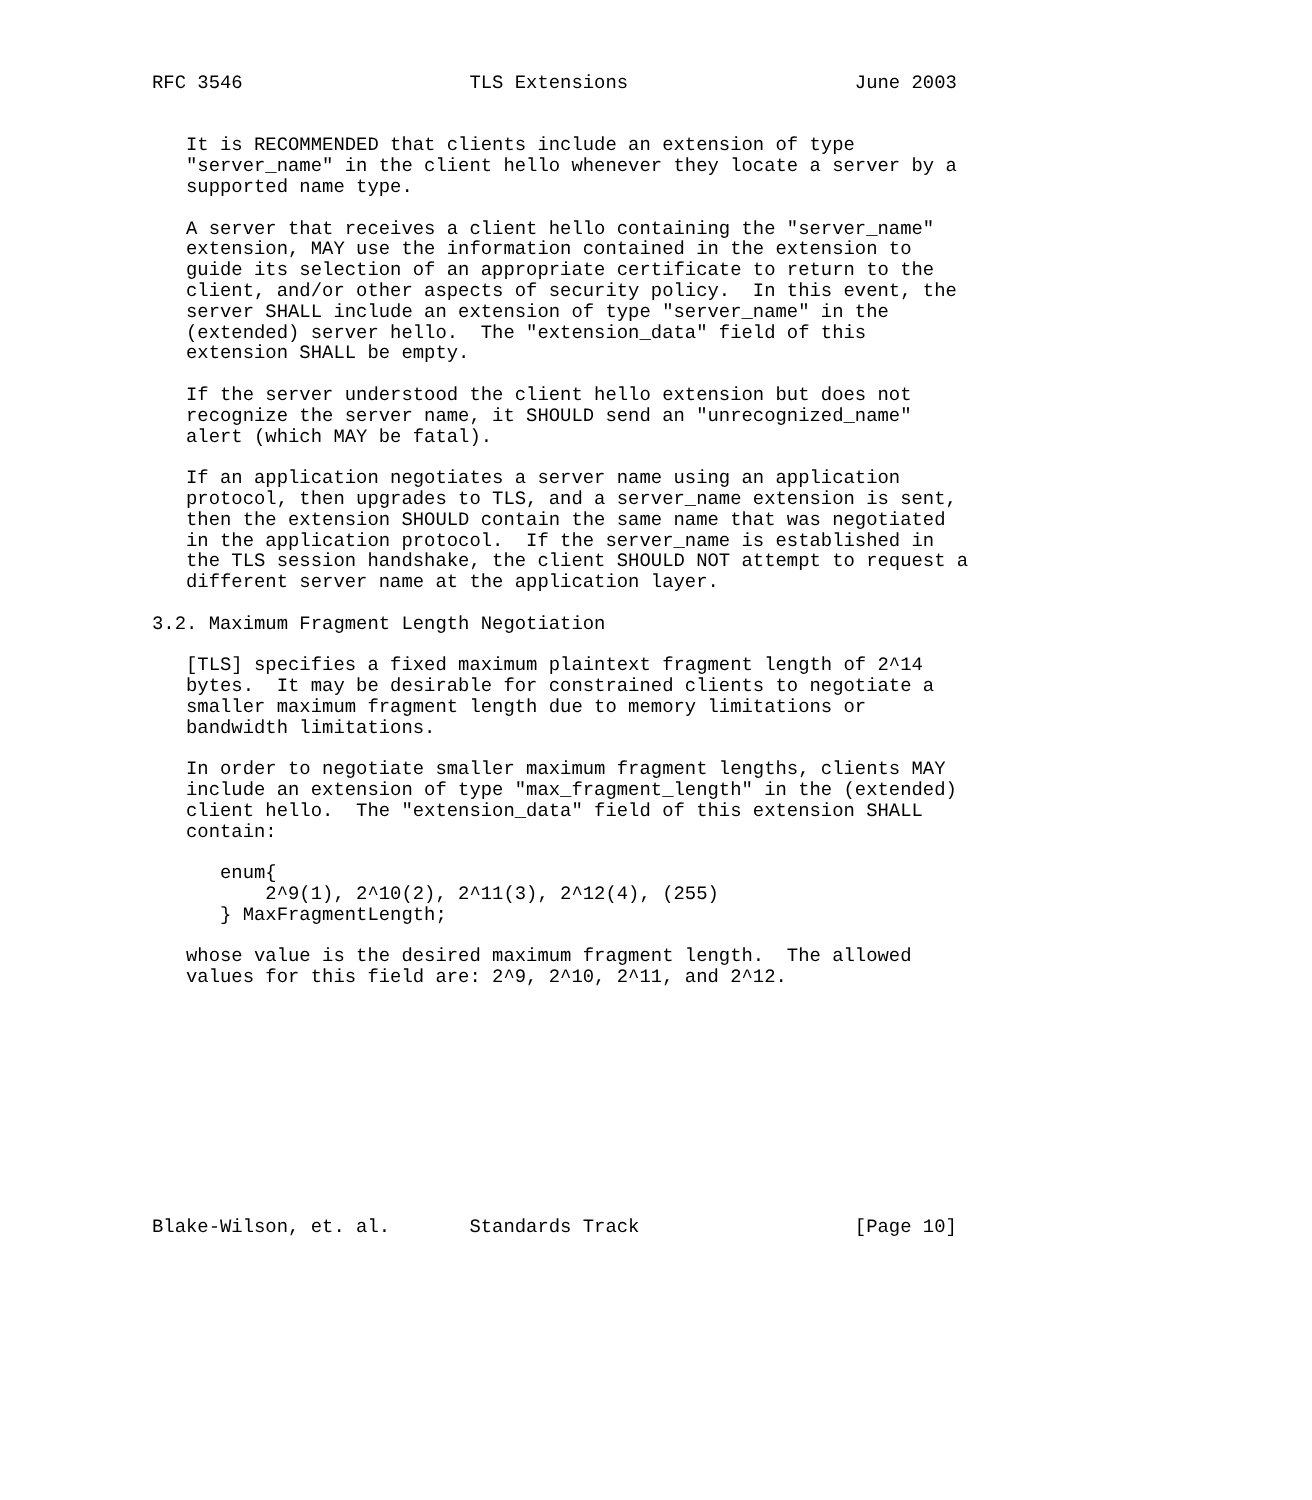RFC 3546                    TLS Extensions                    June 2003


   It is RECOMMENDED that clients include an extension of type
   "server_name" in the client hello whenever they locate a server by a
   supported name type.

   A server that receives a client hello containing the "server_name"
   extension, MAY use the information contained in the extension to
   guide its selection of an appropriate certificate to return to the
   client, and/or other aspects of security policy.  In this event, the
   server SHALL include an extension of type "server_name" in the
   (extended) server hello.  The "extension_data" field of this
   extension SHALL be empty.

   If the server understood the client hello extension but does not
   recognize the server name, it SHOULD send an "unrecognized_name"
   alert (which MAY be fatal).

   If an application negotiates a server name using an application
   protocol, then upgrades to TLS, and a server_name extension is sent,
   then the extension SHOULD contain the same name that was negotiated
   in the application protocol.  If the server_name is established in
   the TLS session handshake, the client SHOULD NOT attempt to request a
   different server name at the application layer.

3.2. Maximum Fragment Length Negotiation

   [TLS] specifies a fixed maximum plaintext fragment length of 2^14
   bytes.  It may be desirable for constrained clients to negotiate a
   smaller maximum fragment length due to memory limitations or
   bandwidth limitations.

   In order to negotiate smaller maximum fragment lengths, clients MAY
   include an extension of type "max_fragment_length" in the (extended)
   client hello.  The "extension_data" field of this extension SHALL
   contain:

      enum{
          2^9(1), 2^10(2), 2^11(3), 2^12(4), (255)
      } MaxFragmentLength;

   whose value is the desired maximum fragment length.  The allowed
   values for this field are: 2^9, 2^10, 2^11, and 2^12.











Blake-Wilson, et. al.       Standards Track                   [Page 10]